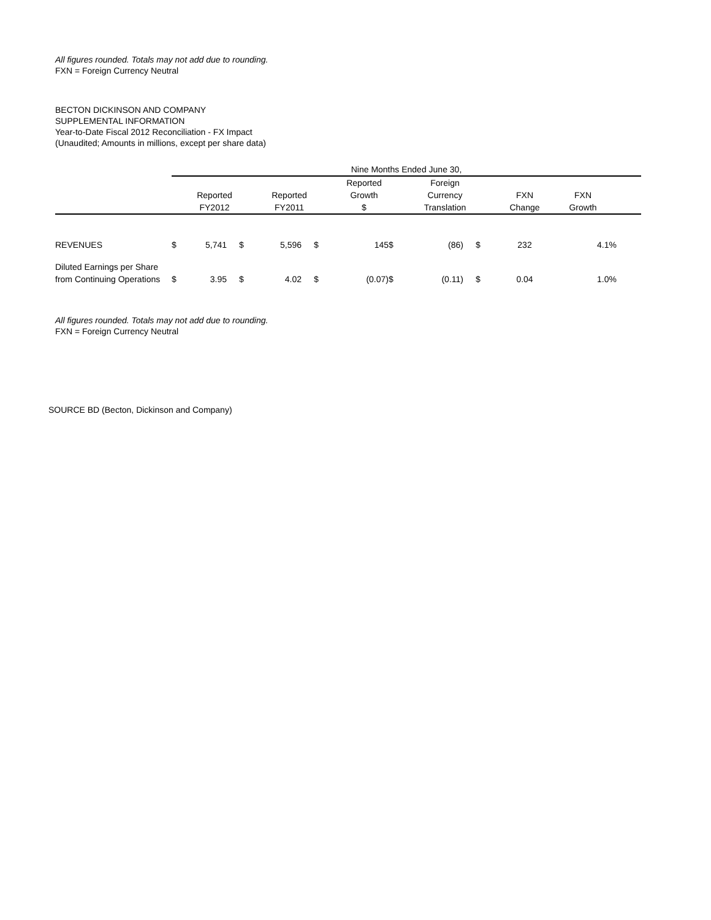All figures rounded. Totals may not add due to rounding.
FXN = Foreign Currency Neutral
BECTON DICKINSON AND COMPANY
SUPPLEMENTAL INFORMATION
Year-to-Date Fiscal 2012 Reconciliation - FX Impact
(Unaudited; Amounts in millions, except per share data)
| | Nine Months Ended June 30, | | | | | | | | | | | |
| --- | --- | --- | --- | --- | --- | --- | --- | --- | --- | --- | --- | --- |
| | | Reported FY2012 | | Reported FY2011 | | Reported Growth $ | | Foreign Currency Translation | | FXN Change | FXN Growth | |
| REVENUES | $ | 5,741 | $ | 5,596 | $ | 145 | $ | (86) | $ | 232 | 4.1% | |
| Diluted Earnings per Share from Continuing Operations | $ | 3.95 | $ | 4.02 | $ | (0.07) | $ | (0.11) | $ | 0.04 | 1.0% | |
All figures rounded. Totals may not add due to rounding.
FXN = Foreign Currency Neutral
SOURCE BD (Becton, Dickinson and Company)